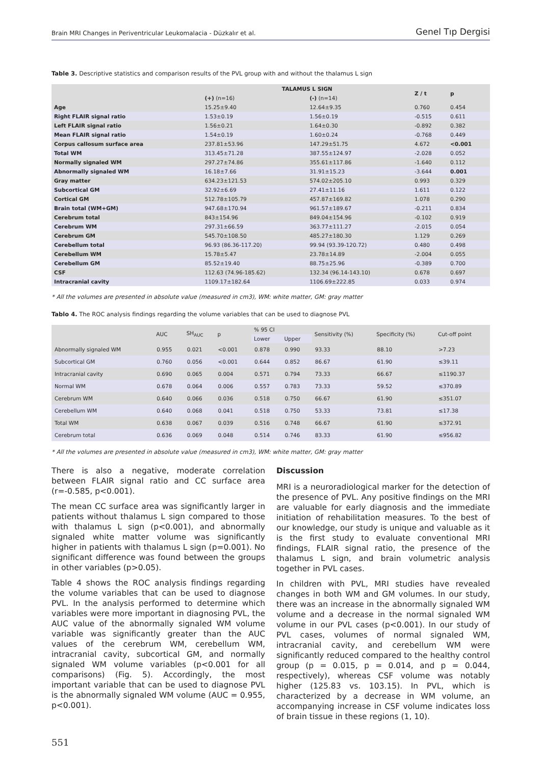Brain MRI Changes in Periventricular Leukomalacia - Düzkalır et al. Genel Tıp Dergisi
Table 3. Descriptive statistics and comparison results of the PVL group with and without the thalamus L sign
| | TALAMUS L SIGN | | Z / t | p |
| --- | --- | --- | --- | --- |
| | (+) (n=16) | (-) (n=14) | | |
| Age | 15.25±9.40 | 12.64±9.35 | 0.760 | 0.454 |
| Right FLAIR signal ratio | 1.53±0.19 | 1.56±0.19 | -0.515 | 0.611 |
| Left FLAIR signal ratio | 1.56±0.21 | 1.64±0.30 | -0.892 | 0.382 |
| Mean FLAIR signal ratio | 1.54±0.19 | 1.60±0.24 | -0.768 | 0.449 |
| Corpus callosum surface area | 237.81±53.96 | 147.29±51.75 | 4.672 | <0.001 |
| Total WM | 313.45±71.28 | 387.55±124.97 | -2.028 | 0.052 |
| Normally signaled WM | 297.27±74.86 | 355.61±117.86 | -1.640 | 0.112 |
| Abnormally signaled WM | 16.18±7.66 | 31.91±15.23 | -3.644 | 0.001 |
| Gray matter | 634.23±121.53 | 574.02±205.10 | 0.993 | 0.329 |
| Subcortical GM | 32.92±6.69 | 27.41±11.16 | 1.611 | 0.122 |
| Cortical GM | 512.78±105.79 | 457.87±169.82 | 1.078 | 0.290 |
| Brain total (WM+GM) | 947.68±170.94 | 961.57±189.67 | -0.211 | 0.834 |
| Cerebrum total | 843±154.96 | 849.04±154.96 | -0.102 | 0.919 |
| Cerebrum WM | 297.31±66.59 | 363.77±111.27 | -2.015 | 0.054 |
| Cerebrum GM | 545.70±108.50 | 485.27±180.30 | 1.129 | 0.269 |
| Cerebellum total | 96.93 (86.36-117.20) | 99.94 (93.39-120.72) | 0.480 | 0.498 |
| Cerebellum WM | 15.78±5.47 | 23.78±14.89 | -2.004 | 0.055 |
| Cerebellum GM | 85.52±19.40 | 88.75±25.96 | -0.389 | 0.700 |
| CSF | 112.63 (74.96-185.62) | 132.34 (96.14-143.10) | 0.678 | 0.697 |
| Intracranial cavity | 1109.17±182.64 | 1106.69±222.85 | 0.033 | 0.974 |
* All the volumes are presented in absolute value (measured in cm3), WM: white matter, GM: gray matter
Tablo 4. The ROC analysis findings regarding the volume variables that can be used to diagnose PVL
| | AUC | SH<sub>AUC</sub> | p | % 95 CI | | Sensitivity (%) | Specificity (%) | Cut-off point |
| --- | --- | --- | --- | --- | --- | --- | --- | --- |
| | | | | Lower | Upper | | | |
| Abnormally signaled WM | 0.955 | 0.021 | <0.001 | 0.878 | 0.990 | 93.33 | 88.10 | >7.23 |
| Subcortical GM | 0.760 | 0.056 | <0.001 | 0.644 | 0.852 | 86.67 | 61.90 | ≤39.11 |
| Intracranial cavity | 0.690 | 0.065 | 0.004 | 0.571 | 0.794 | 73.33 | 66.67 | ≤1190.37 |
| Normal WM | 0.678 | 0.064 | 0.006 | 0.557 | 0.783 | 73.33 | 59.52 | ≤370.89 |
| Cerebrum WM | 0.640 | 0.066 | 0.036 | 0.518 | 0.750 | 66.67 | 61.90 | ≤351.07 |
| Cerebellum WM | 0.640 | 0.068 | 0.041 | 0.518 | 0.750 | 53.33 | 73.81 | ≤17.38 |
| Total WM | 0.638 | 0.067 | 0.039 | 0.516 | 0.748 | 66.67 | 61.90 | ≤372.91 |
| Cerebrum total | 0.636 | 0.069 | 0.048 | 0.514 | 0.746 | 83.33 | 61.90 | ≤956.82 |
* All the volumes are presented in absolute value (measured in cm3), WM: white matter, GM: gray matter
There is also a negative, moderate correlation between FLAIR signal ratio and CC surface area (r=-0.585, p<0.001).
The mean CC surface area was significantly larger in patients without thalamus L sign compared to those with thalamus L sign (p<0.001), and abnormally signaled white matter volume was significantly higher in patients with thalamus L sign (p=0.001). No significant difference was found between the groups in other variables (p>0.05).
Table 4 shows the ROC analysis findings regarding the volume variables that can be used to diagnose PVL. In the analysis performed to determine which variables were more important in diagnosing PVL, the AUC value of the abnormally signaled WM volume variable was significantly greater than the AUC values of the cerebrum WM, cerebellum WM, intracranial cavity, subcortical GM, and normally signaled WM volume variables (p<0.001 for all comparisons) (Fig. 5). Accordingly, the most important variable that can be used to diagnose PVL is the abnormally signaled WM volume (AUC = 0.955, p<0.001).
Discussion
MRI is a neuroradiological marker for the detection of the presence of PVL. Any positive findings on the MRI are valuable for early diagnosis and the immediate initiation of rehabilitation measures. To the best of our knowledge, our study is unique and valuable as it is the first study to evaluate conventional MRI findings, FLAIR signal ratio, the presence of the thalamus L sign, and brain volumetric analysis together in PVL cases.
In children with PVL, MRI studies have revealed changes in both WM and GM volumes. In our study, there was an increase in the abnormally signaled WM volume and a decrease in the normal signaled WM volume in our PVL cases (p<0.001). In our study of PVL cases, volumes of normal signaled WM, intracranial cavity, and cerebellum WM were significantly reduced compared to the healthy control group (p = 0.015, p = 0.014, and p = 0.044, respectively), whereas CSF volume was notably higher (125.83 vs. 103.15). In PVL, which is characterized by a decrease in WM volume, an accompanying increase in CSF volume indicates loss of brain tissue in these regions (1, 10).
551